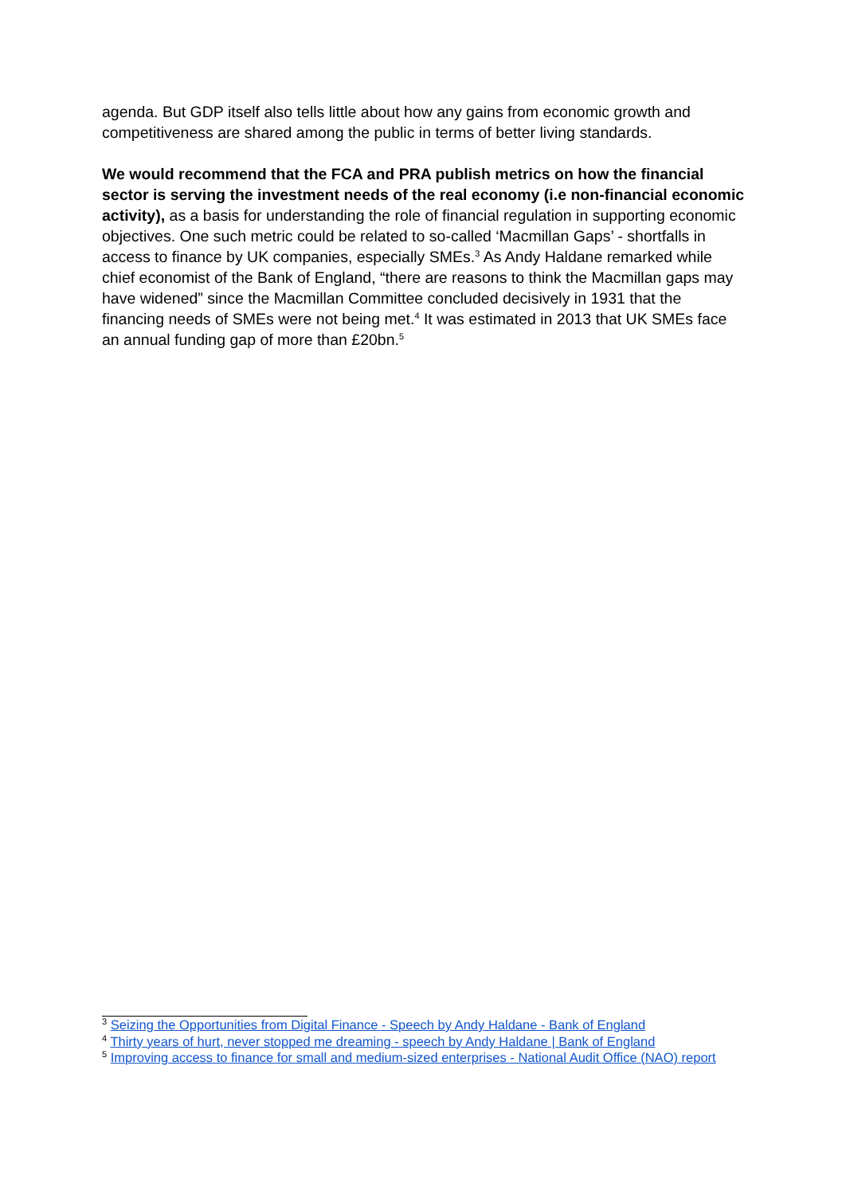agenda. But GDP itself also tells little about how any gains from economic growth and competitiveness are shared among the public in terms of better living standards.
We would recommend that the FCA and PRA publish metrics on how the financial sector is serving the investment needs of the real economy (i.e non-financial economic activity), as a basis for understanding the role of financial regulation in supporting economic objectives. One such metric could be related to so-called ‘Macmillan Gaps’ - shortfalls in access to finance by UK companies, especially SMEs.<sup>3</sup> As Andy Haldane remarked while chief economist of the Bank of England, “there are reasons to think the Macmillan gaps may have widened” since the Macmillan Committee concluded decisively in 1931 that the financing needs of SMEs were not being met.<sup>4</sup> It was estimated in 2013 that UK SMEs face an annual funding gap of more than £20bn.<sup>5</sup>
<sup>3</sup> Seizing the Opportunities from Digital Finance - Speech by Andy Haldane - Bank of England
<sup>4</sup> Thirty years of hurt, never stopped me dreaming - speech by Andy Haldane | Bank of England
<sup>5</sup> Improving access to finance for small and medium-sized enterprises - National Audit Office (NAO) report